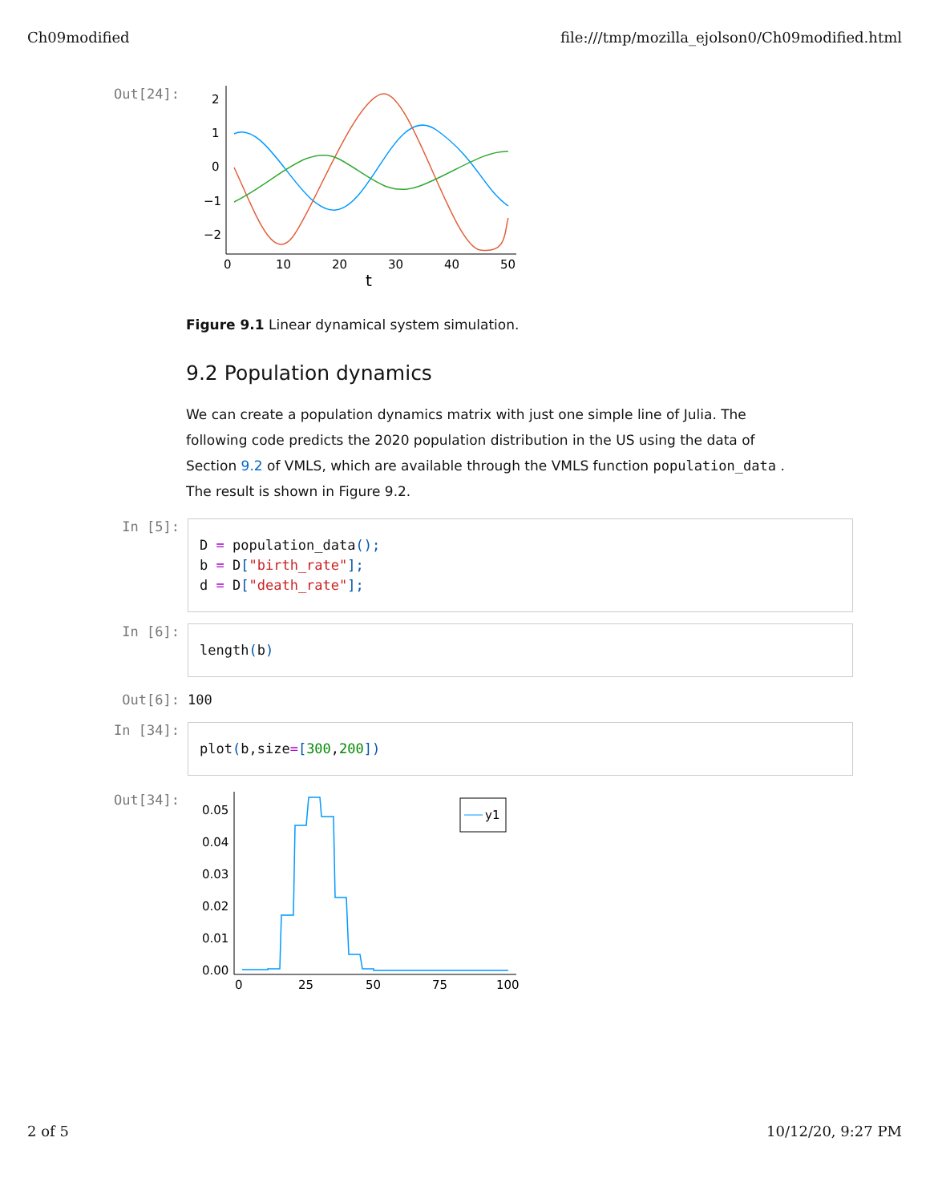Ch09modified file:///tmp/mozilla_ejolson0/Ch09modified.html
Out[24]:
2
1
0
−1
−2
0
10
20
30
40
50
t
Figure 9.1 Linear dynamical system simulation.
9.2 Population dynamics
We can create a population dynamics matrix with just one simple line of Julia. The following code predicts the 2020 population distribution in the US using the data of Section 9.2 of VMLS, which are available through the VMLS function population_data . The result is shown in Figure 9.2.
In [5]:
D = population_data();
b = D["birth_rate"];
d = D["death_rate"];
In [6]:
length(b)
Out[6]: 100
In [34]:
plot(b,size=[300,200])
Out[34]:
0.05
0.04
0.03
0.02
0.01
0.00
0
25
50
75
100
y1
2 of 5 10/12/20, 9:27 PM